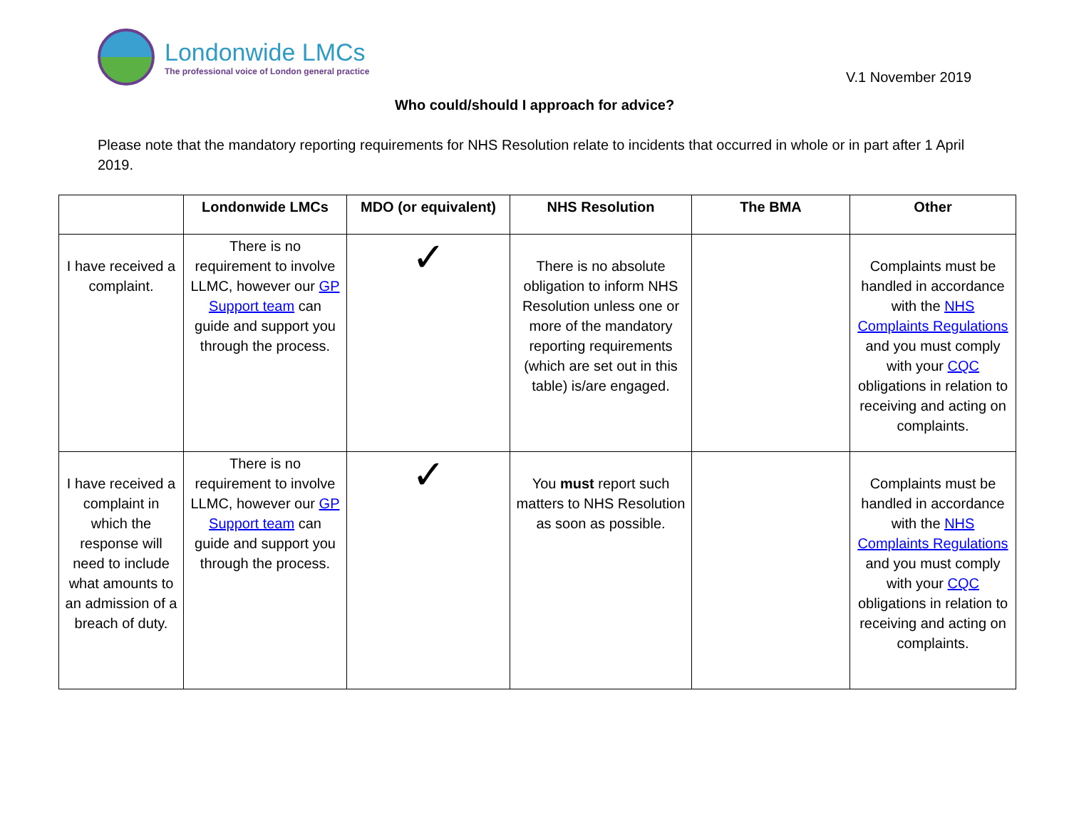Londonwide LMCs
The professional voice of London general practice
V.1 November 2019
Who could/should I approach for advice?
Please note that the mandatory reporting requirements for NHS Resolution relate to incidents that occurred in whole or in part after 1 April 2019.
| | Londonwide LMCs | MDO (or equivalent) | NHS Resolution | The BMA | Other |
| --- | --- | --- | --- | --- | --- |
| I have received a complaint. | There is no requirement to involve LLMC, however our GP Support team can guide and support you through the process. | ✓ | There is no absolute obligation to inform NHS Resolution unless one or more of the mandatory reporting requirements (which are set out in this table) is/are engaged. | | Complaints must be handled in accordance with the NHS Complaints Regulations and you must comply with your CQC obligations in relation to receiving and acting on complaints. |
| I have received a complaint in which the response will need to include what amounts to an admission of a breach of duty. | There is no requirement to involve LLMC, however our GP Support team can guide and support you through the process. | ✓ | You must report such matters to NHS Resolution as soon as possible. | | Complaints must be handled in accordance with the NHS Complaints Regulations and you must comply with your CQC obligations in relation to receiving and acting on complaints. |